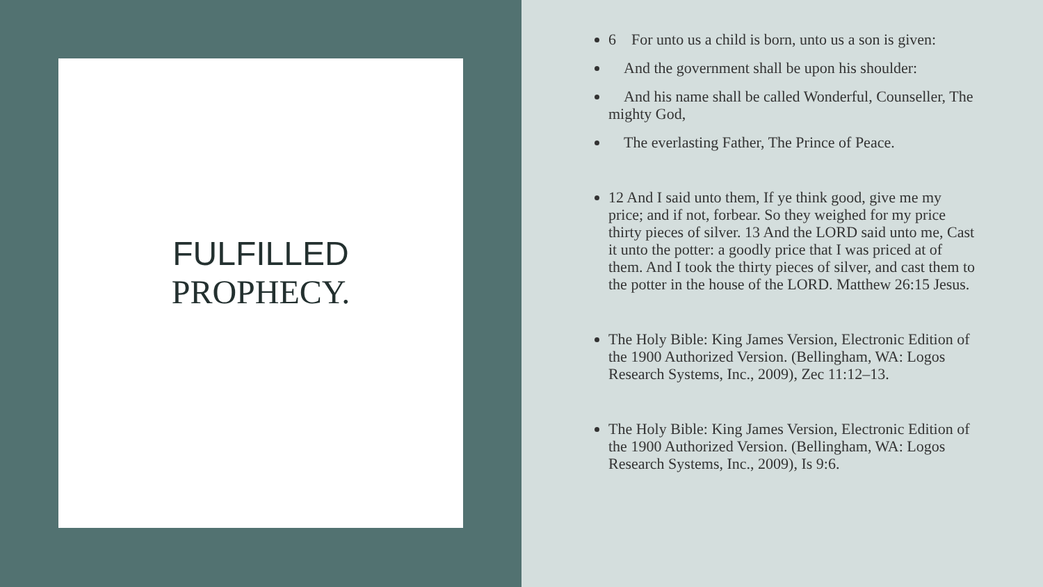FULFILLED
PROPHECY.
6 For unto us a child is born, unto us a son is given:
And the government shall be upon his shoulder:
And his name shall be called Wonderful, Counseller, The mighty God,
The everlasting Father, The Prince of Peace.
12 And I said unto them, If ye think good, give me my price; and if not, forbear. So they weighed for my price thirty pieces of silver. 13 And the LORD said unto me, Cast it unto the potter: a goodly price that I was priced at of them. And I took the thirty pieces of silver, and cast them to the potter in the house of the LORD. Matthew 26:15 Jesus.
The Holy Bible: King James Version, Electronic Edition of the 1900 Authorized Version. (Bellingham, WA: Logos Research Systems, Inc., 2009), Zec 11:12–13.
The Holy Bible: King James Version, Electronic Edition of the 1900 Authorized Version. (Bellingham, WA: Logos Research Systems, Inc., 2009), Is 9:6.